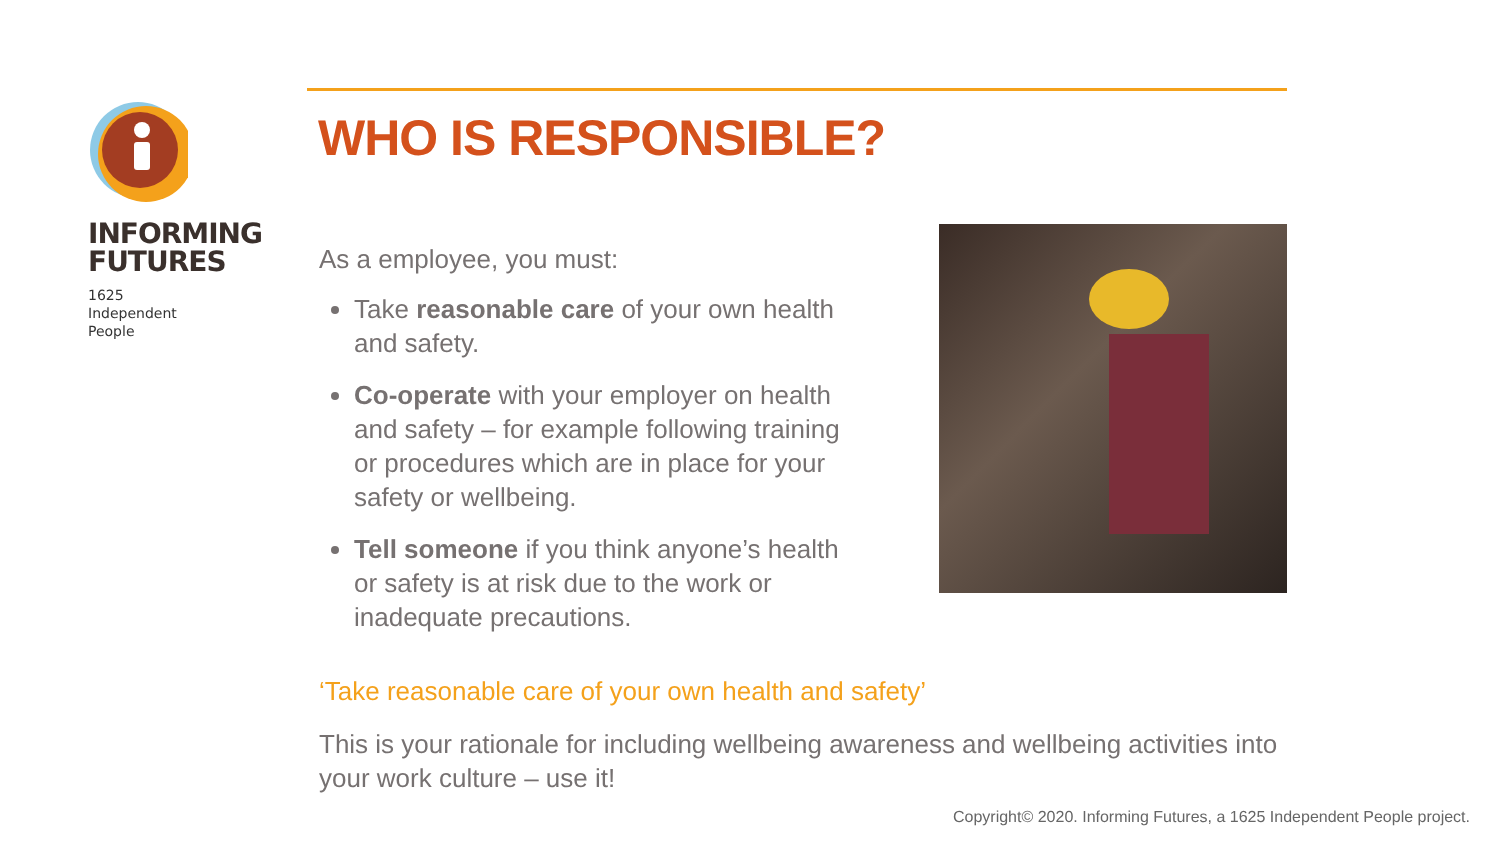INFORMING
FUTURES
1625
Independent
People
WHO IS RESPONSIBLE?
As a employee, you must:
Take reasonable care of your own health and safety.
Co-operate with your employer on health and safety – for example following training or procedures which are in place for your safety or wellbeing.
Tell someone if you think anyone’s health or safety is at risk due to the work or inadequate precautions.
‘Take reasonable care of your own health and safety’
This is your rationale for including wellbeing awareness and wellbeing activities into your work culture – use it!
Copyright© 2020. Informing Futures, a 1625 Independent People project.